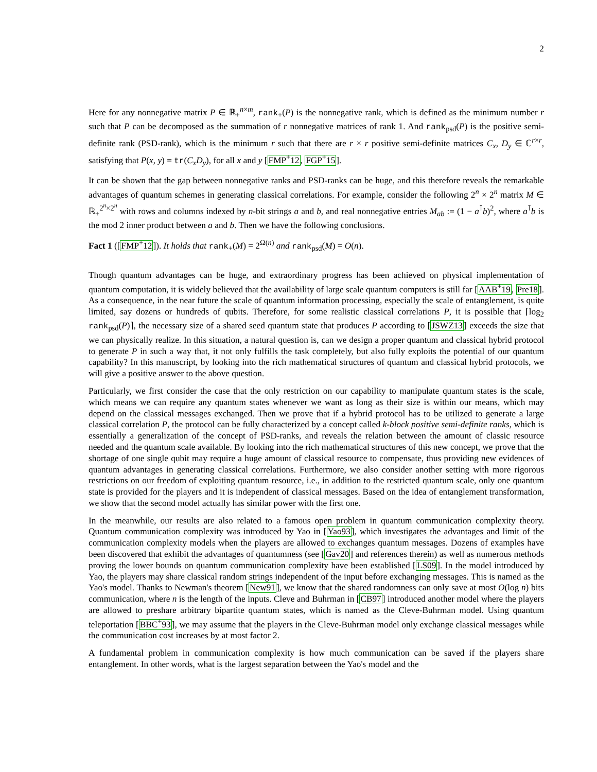2
Here for any nonnegative matrix P ∈ ℝ<sub>+</sub><sup>n×m</sup>, rank<sub>+</sub>(P) is the nonnegative rank, which is defined as the minimum number r such that P can be decomposed as the summation of r nonnegative matrices of rank 1. And rank<sub>psd</sub>(P) is the positive semi-definite rank (PSD-rank), which is the minimum r such that there are r × r positive semi-definite matrices C<sub>x</sub>, D<sub>y</sub> ∈ ℂ<sup>r×r</sup>, satisfying that P(x, y) = tr(C<sub>x</sub>D<sub>y</sub>), for all x and y [FMP<sup>+</sup>12, FGP<sup>+</sup>15].
It can be shown that the gap between nonnegative ranks and PSD-ranks can be huge, and this therefore reveals the remarkable advantages of quantum schemes in generating classical correlations. For example, consider the following 2<sup>n</sup> × 2<sup>n</sup> matrix M ∈ ℝ<sub>+</sub><sup>2<sup>n</sup>×2<sup>n</sup></sup> with rows and columns indexed by n-bit strings a and b, and real nonnegative entries M<sub>ab</sub> := (1 − a<sup>⊺</sup>b)<sup>2</sup>, where a<sup>⊺</sup>b is the mod 2 inner product between a and b. Then we have the following conclusions.
Fact 1 ([FMP<sup>+</sup>12]). It holds that rank<sub>+</sub>(M) = 2<sup>Ω(n)</sup> and rank<sub>psd</sub>(M) = O(n).
Though quantum advantages can be huge, and extraordinary progress has been achieved on physical implementation of quantum computation, it is widely believed that the availability of large scale quantum computers is still far [AAB<sup>+</sup>19, Pre18]. As a consequence, in the near future the scale of quantum information processing, especially the scale of entanglement, is quite limited, say dozens or hundreds of qubits. Therefore, for some realistic classical correlations P, it is possible that ⌈log<sub>2</sub> rank<sub>psd</sub>(P)⌉, the necessary size of a shared seed quantum state that produces P according to [JSWZ13] exceeds the size that we can physically realize. In this situation, a natural question is, can we design a proper quantum and classical hybrid protocol to generate P in such a way that, it not only fulfills the task completely, but also fully exploits the potential of our quantum capability? In this manuscript, by looking into the rich mathematical structures of quantum and classical hybrid protocols, we will give a positive answer to the above question.
Particularly, we first consider the case that the only restriction on our capability to manipulate quantum states is the scale, which means we can require any quantum states whenever we want as long as their size is within our means, which may depend on the classical messages exchanged. Then we prove that if a hybrid protocol has to be utilized to generate a large classical correlation P, the protocol can be fully characterized by a concept called k-block positive semi-definite ranks, which is essentially a generalization of the concept of PSD-ranks, and reveals the relation between the amount of classic resource needed and the quantum scale available. By looking into the rich mathematical structures of this new concept, we prove that the shortage of one single qubit may require a huge amount of classical resource to compensate, thus providing new evidences of quantum advantages in generating classical correlations. Furthermore, we also consider another setting with more rigorous restrictions on our freedom of exploiting quantum resource, i.e., in addition to the restricted quantum scale, only one quantum state is provided for the players and it is independent of classical messages. Based on the idea of entanglement transformation, we show that the second model actually has similar power with the first one.
In the meanwhile, our results are also related to a famous open problem in quantum communication complexity theory. Quantum communication complexity was introduced by Yao in [Yao93], which investigates the advantages and limit of the communication complexity models when the players are allowed to exchanges quantum messages. Dozens of examples have been discovered that exhibit the advantages of quantumness (see [Gav20] and references therein) as well as numerous methods proving the lower bounds on quantum communication complexity have been established [LS09]. In the model introduced by Yao, the players may share classical random strings independent of the input before exchanging messages. This is named as the Yao's model. Thanks to Newman's theorem [New91], we know that the shared randomness can only save at most O(log n) bits communication, where n is the length of the inputs. Cleve and Buhrman in [CB97] introduced another model where the players are allowed to preshare arbitrary bipartite quantum states, which is named as the Cleve-Buhrman model. Using quantum teleportation [BBC<sup>+</sup>93], we may assume that the players in the Cleve-Buhrman model only exchange classical messages while the communication cost increases by at most factor 2.
A fundamental problem in communication complexity is how much communication can be saved if the players share entanglement. In other words, what is the largest separation between the Yao's model and the